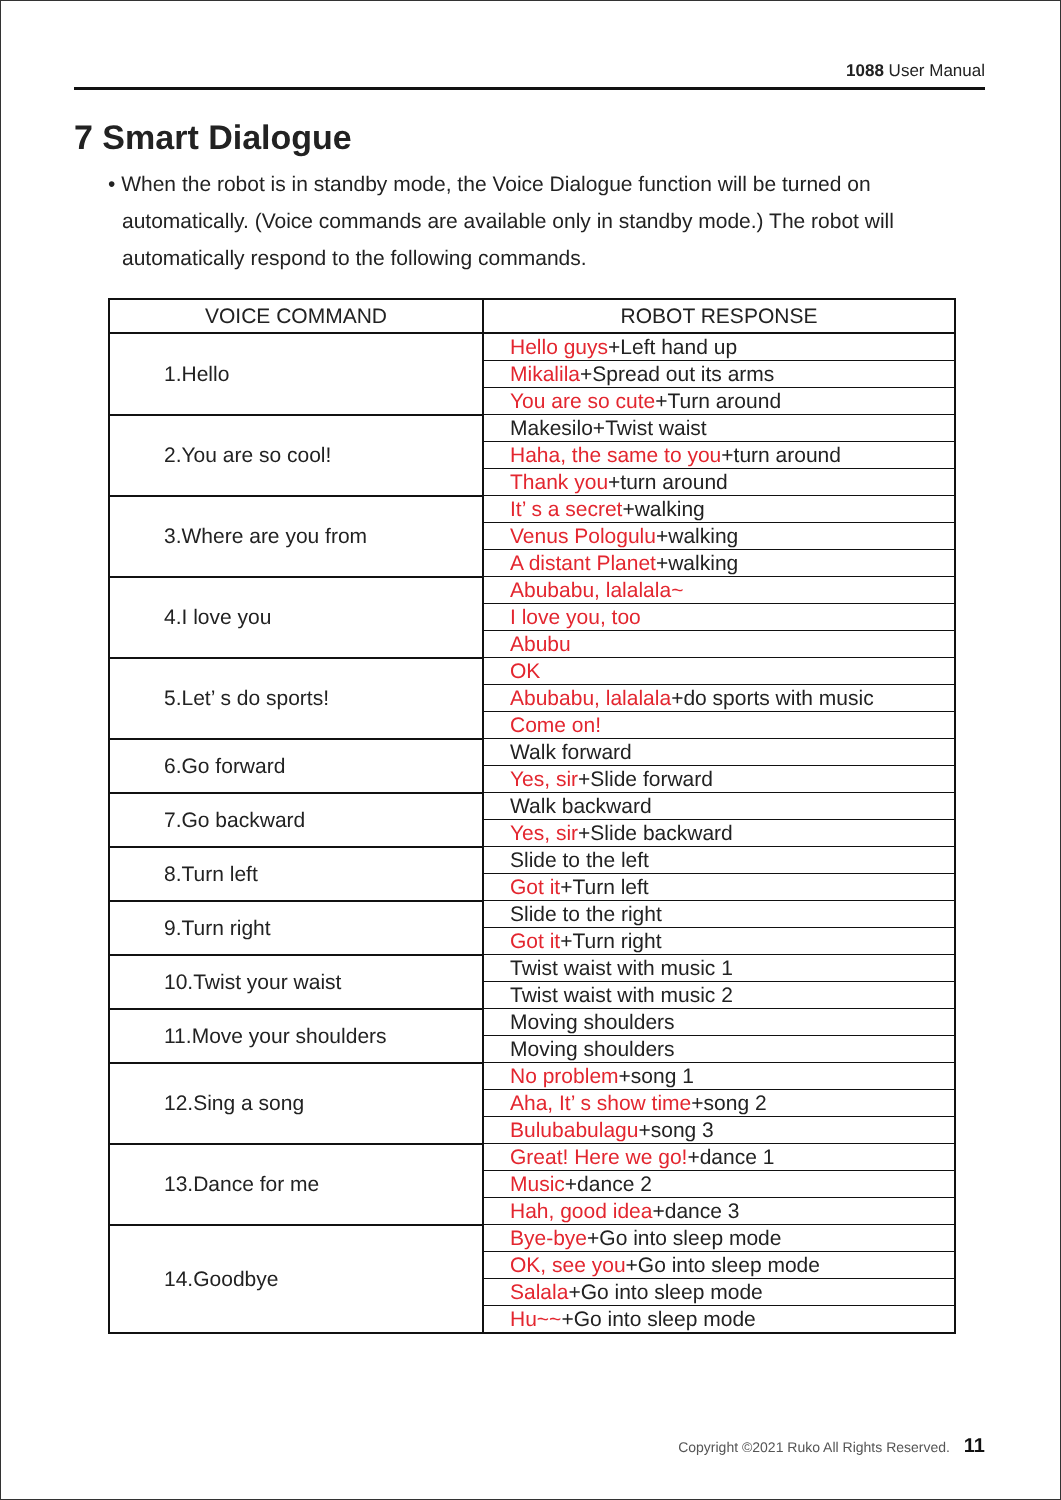1088 User Manual
7 Smart Dialogue
• When the robot is in standby mode, the Voice Dialogue function will be turned on automatically. (Voice commands are available only in standby mode.) The robot will automatically respond to the following commands.
| VOICE COMMAND | ROBOT RESPONSE |
| --- | --- |
| 1.Hello | Hello guys +Left hand up |
| | Mikalila +Spread out its arms |
| | You are so cute +Turn around |
| 2.You are so cool! | Makesilo+Twist waist |
| | Haha, the same to you +turn around |
| | Thank you +turn around |
| 3.Where are you from | It’ s a secret +walking |
| | Venus Pologulu +walking |
| | A distant Planet +walking |
| 4.I love you | Abubabu, lalalala~ |
| | I love you, too |
| | Abubu |
| 5.Let’ s do sports! | OK |
| | Abubabu, lalalala +do sports with music |
| | Come on! |
| 6.Go forward | Walk forward |
| | Yes, sir +Slide forward |
| 7.Go backward | Walk backward |
| | Yes, sir +Slide backward |
| 8.Turn left | Slide to the left |
| | Got it +Turn left |
| 9.Turn right | Slide to the right |
| | Got it +Turn right |
| 10.Twist your waist | Twist waist with music 1 |
| | Twist waist with music 2 |
| 11.Move your shoulders | Moving shoulders |
| | Moving shoulders |
| 12.Sing a song | No problem +song 1 |
| | Aha, It’ s show time +song 2 |
| | Bulubabulagu +song 3 |
| 13.Dance for me | Great! Here we go! +dance 1 |
| | Music +dance 2 |
| | Hah, good idea +dance 3 |
| 14.Goodbye | Bye-bye +Go into sleep mode |
| | OK, see you +Go into sleep mode |
| | Salala +Go into sleep mode |
| | Hu~~ +Go into sleep mode |
Copyright ©2021 Ruko All Rights Reserved. 11